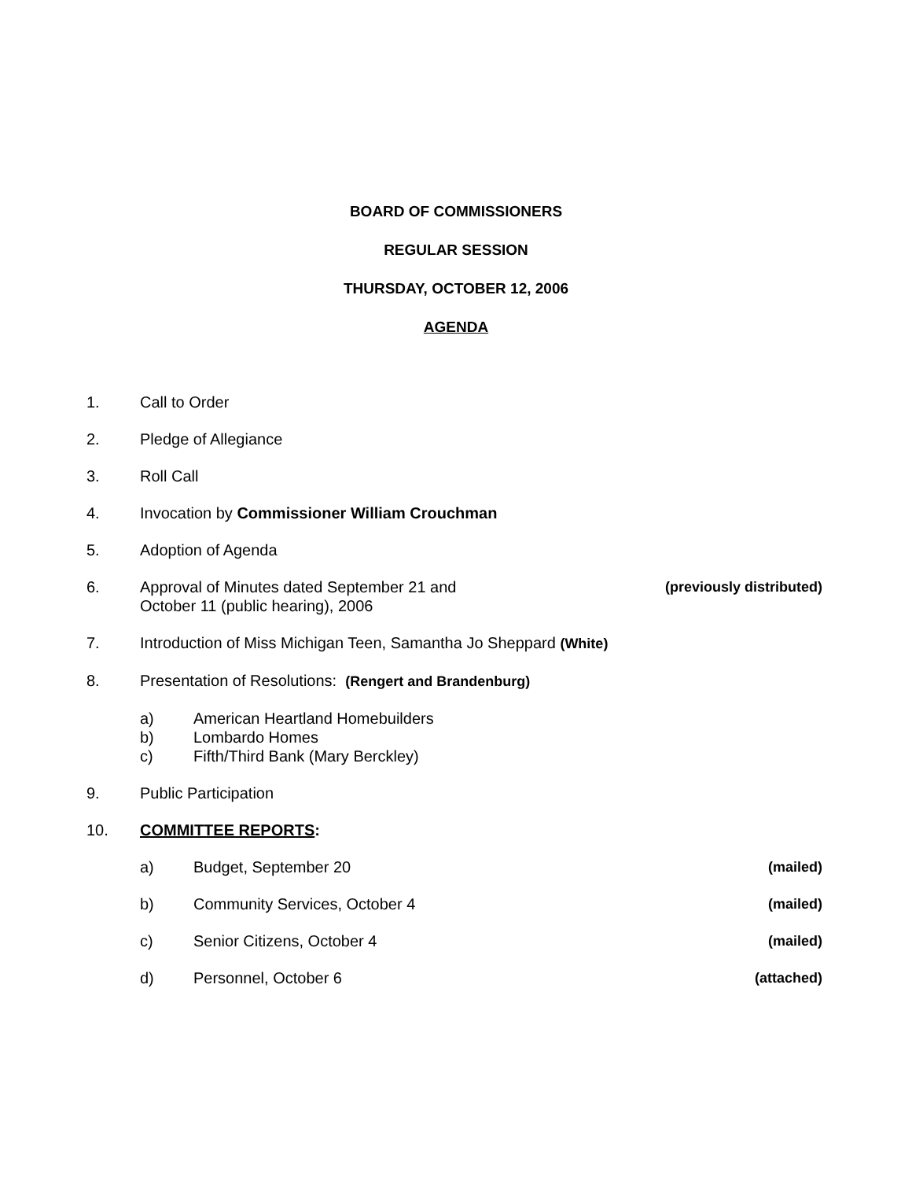BOARD OF COMMISSIONERS
REGULAR SESSION
THURSDAY, OCTOBER 12, 2006
AGENDA
1. Call to Order
2. Pledge of Allegiance
3. Roll Call
4. Invocation by Commissioner William Crouchman
5. Adoption of Agenda
6. Approval of Minutes dated September 21 and October 11 (public hearing), 2006 (previously distributed)
7. Introduction of Miss Michigan Teen, Samantha Jo Sheppard (White)
8. Presentation of Resolutions: (Rengert and Brandenburg)
a) American Heartland Homebuilders
b) Lombardo Homes
c) Fifth/Third Bank (Mary Berckley)
9. Public Participation
10. COMMITTEE REPORTS:
a) Budget, September 20 (mailed)
b) Community Services, October 4 (mailed)
c) Senior Citizens, October 4 (mailed)
d) Personnel, October 6 (attached)